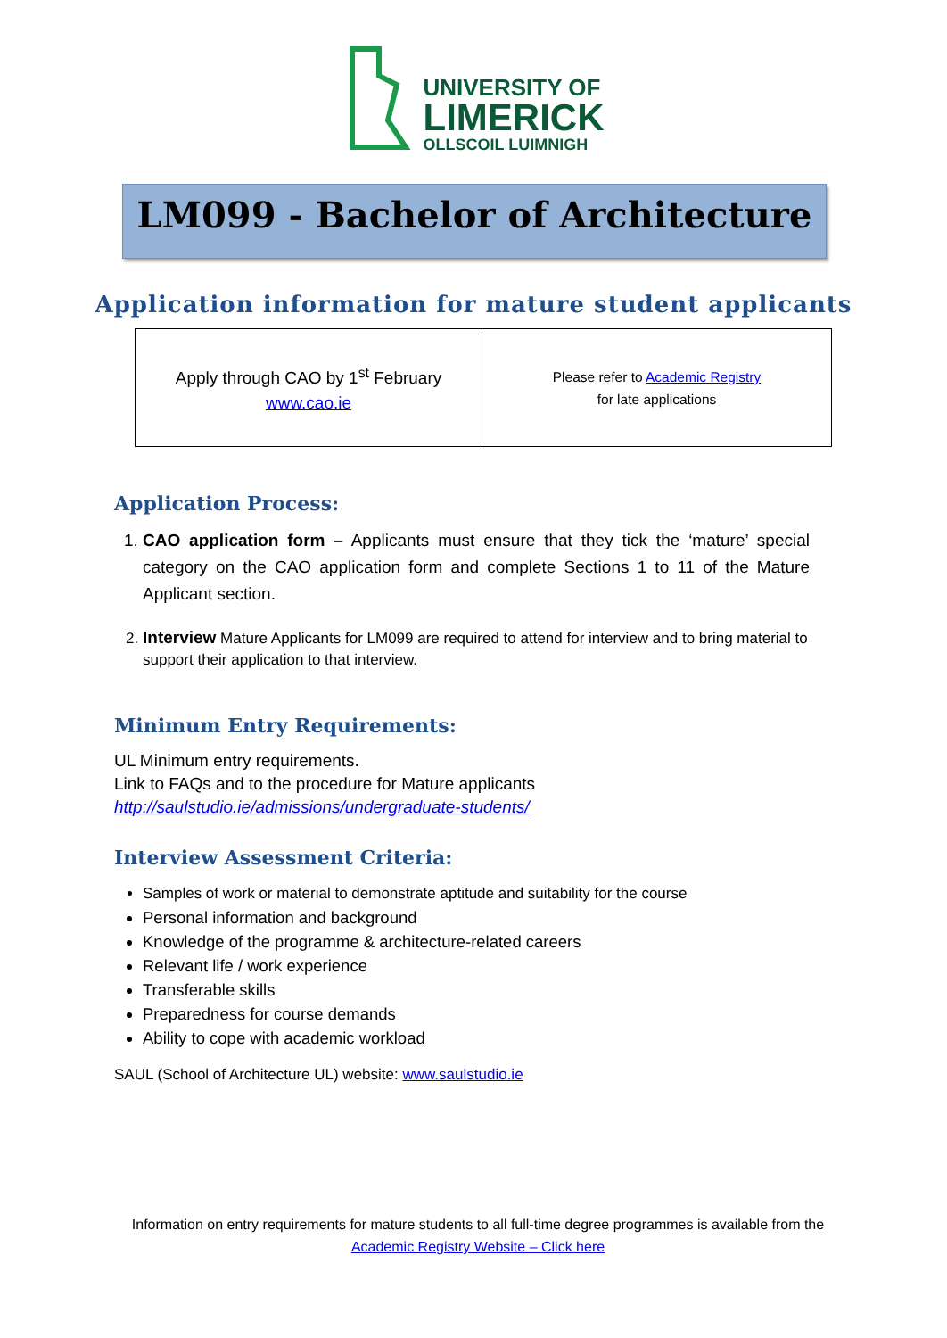UNIVERSITY OF
LIMERICK
OLLSCOIL LUIMNIGH
LM099 - Bachelor of Architecture
Application information for mature student applicants
| Apply through CAO by 1<sup>st</sup> February www.cao.ie | Please refer to Academic Registry for late applications |
Application Process:
1. CAO application form – Applicants must ensure that they tick the ‘mature’ special category on the CAO application form and complete Sections 1 to 11 of the Mature Applicant section.
2. Interview Mature Applicants for LM099 are required to attend for interview and to bring material to support their application to that interview.
Minimum Entry Requirements:
UL Minimum entry requirements.
Link to FAQs and to the procedure for Mature applicants
http://saulstudio.ie/admissions/undergraduate-students/
Interview Assessment Criteria:
Samples of work or material to demonstrate aptitude and suitability for the course
Personal information and background
Knowledge of the programme & architecture-related careers
Relevant life / work experience
Transferable skills
Preparedness for course demands
Ability to cope with academic workload
SAUL (School of Architecture UL) website: www.saulstudio.ie
Information on entry requirements for mature students to all full-time degree programmes is available from the Academic Registry Website – Click here